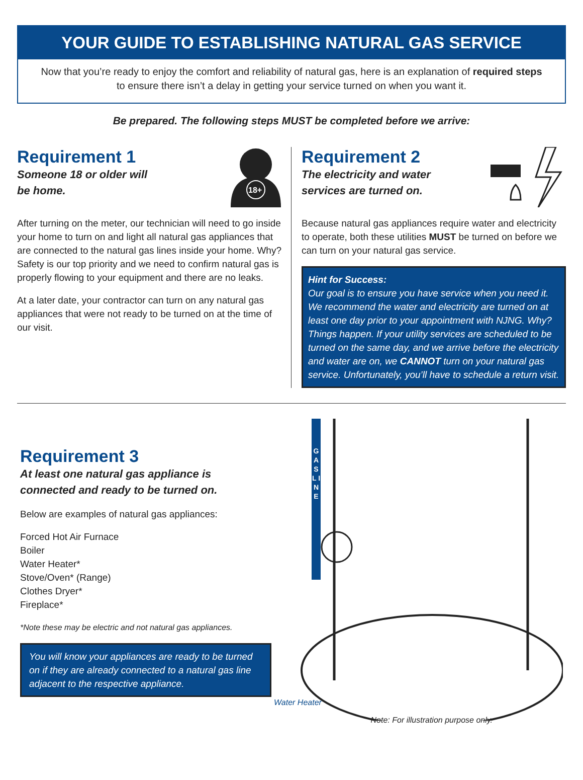YOUR GUIDE TO ESTABLISHING NATURAL GAS SERVICE
Now that you’re ready to enjoy the comfort and reliability of natural gas, here is an explanation of required steps to ensure there isn’t a delay in getting your service turned on when you want it.
Be prepared. The following steps MUST be completed before we arrive:
Requirement 1
Someone 18 or older will
be home.
18+
After turning on the meter, our technician will need to go inside your home to turn on and light all natural gas appliances that are connected to the natural gas lines inside your home. Why? Safety is our top priority and we need to confirm natural gas is properly flowing to your equipment and there are no leaks.
At a later date, your contractor can turn on any natural gas appliances that were not ready to be turned on at the time of our visit.
Requirement 2
The electricity and water
services are turned on.
Because natural gas appliances require water and electricity to operate, both these utilities MUST be turned on before we can turn on your natural gas service.
Hint for Success:
Our goal is to ensure you have service when you need it. We recommend the water and electricity are turned on at least one day prior to your appointment with NJNG. Why? Things happen. If your utility services are scheduled to be turned on the same day, and we arrive before the electricity and water are on, we CANNOT turn on your natural gas service. Unfortunately, you’ll have to schedule a return visit.
Requirement 3
At least one natural gas appliance is
connected and ready to be turned on.
Below are examples of natural gas appliances:
Forced Hot Air Furnace
Boiler
Water Heater*
Stove/Oven* (Range)
Clothes Dryer*
Fireplace*
*Note these may be electric and not natural gas appliances.
You will know your appliances are ready to be turned on if they are already connected to a natural gas line adjacent to the respective appliance.
G A S L I N E
Water Heater
Note: For illustration purpose only.